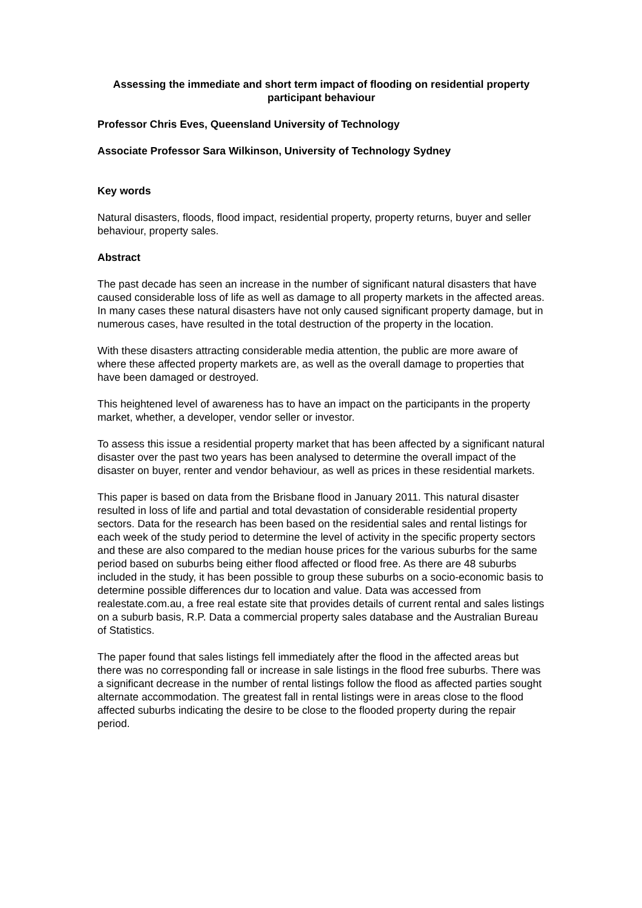Assessing the immediate and short term impact of flooding on residential property participant behaviour
Professor Chris Eves, Queensland University of Technology
Associate Professor Sara Wilkinson, University of Technology Sydney
Key words
Natural disasters, floods, flood impact, residential property, property returns, buyer and seller behaviour, property sales.
Abstract
The past decade has seen an increase in the number of significant natural disasters that have caused considerable loss of life as well as damage to all property markets in the affected areas. In many cases these natural disasters have not only caused significant property damage, but in numerous cases, have resulted in the total destruction of the property in the location.
With these disasters attracting considerable media attention, the public are more aware of where these affected property markets are, as well as the overall damage to properties that have been damaged or destroyed.
This heightened level of awareness has to have an impact on the participants in the property market, whether, a developer, vendor seller or investor.
To assess this issue a residential property market that has been affected by a significant natural disaster over the past two years has been analysed to determine the overall impact of the disaster on buyer, renter and vendor behaviour, as well as prices in these residential markets.
This paper is based on data from the Brisbane flood in January 2011. This natural disaster resulted in loss of life and partial and total devastation of considerable residential property sectors. Data for the research has been based on the residential sales and rental listings for each week of the study period to determine the level of activity in the specific property sectors and these are also compared to the median house prices for the various suburbs for the same period based on suburbs being either flood affected or flood free. As there are 48 suburbs included in the study, it has been possible to group these suburbs on a socio-economic basis to determine possible differences dur to location and value. Data was accessed from realestate.com.au, a free real estate site that provides details of current rental and sales listings on a suburb basis, R.P. Data a commercial property sales database and the Australian Bureau of Statistics.
The paper found that sales listings fell immediately after the flood in the affected areas but there was no corresponding fall or increase in sale listings in the flood free suburbs. There was a significant decrease in the number of rental listings follow the flood as affected parties sought alternate accommodation. The greatest fall in rental listings were in areas close to the flood affected suburbs indicating the desire to be close to the flooded property during the repair period.